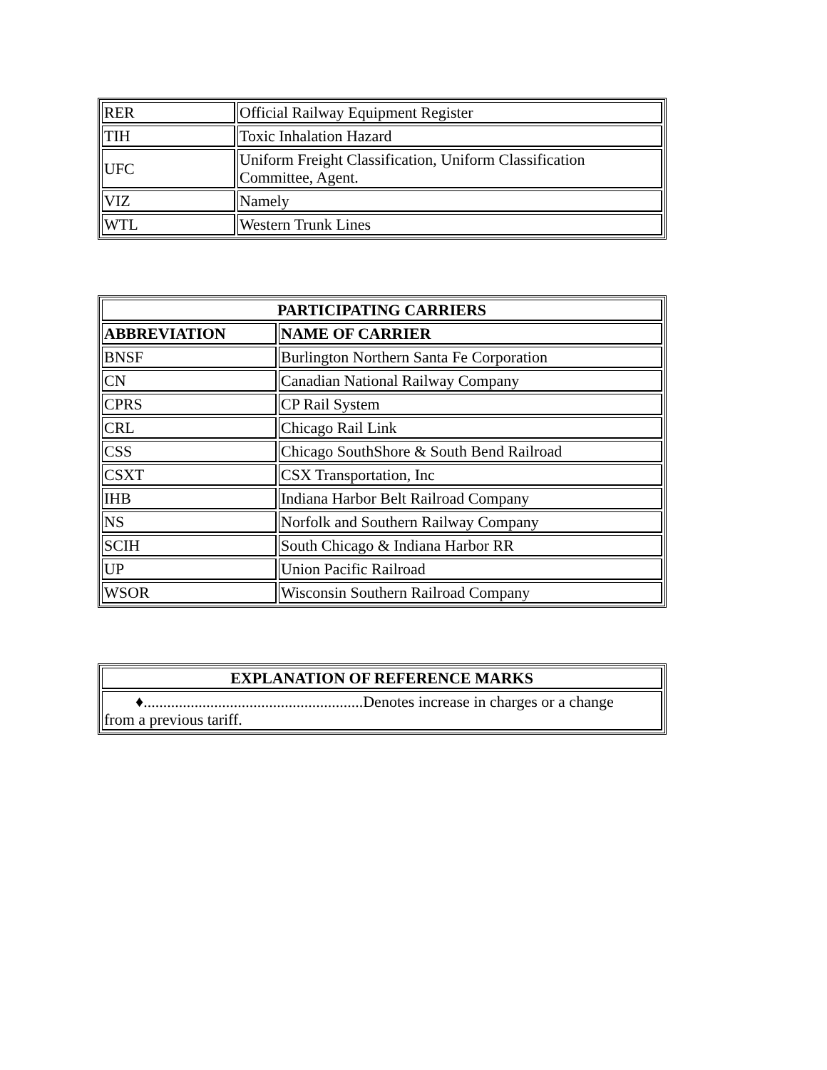| RER | Official Railway Equipment Register |
| TIH | Toxic Inhalation Hazard |
| UFC | Uniform Freight Classification, Uniform Classification Committee, Agent. |
| VIZ | Namely |
| WTL | Western Trunk Lines |
| PARTICIPATING CARRIERS | |
| --- | --- |
| ABBREVIATION | NAME OF CARRIER |
| BNSF | Burlington Northern Santa Fe Corporation |
| CN | Canadian National Railway Company |
| CPRS | CP Rail System |
| CRL | Chicago Rail Link |
| CSS | Chicago SouthShore & South Bend Railroad |
| CSXT | CSX Transportation, Inc |
| IHB | Indiana Harbor Belt Railroad Company |
| NS | Norfolk and Southern Railway Company |
| SCIH | South Chicago & Indiana Harbor RR |
| UP | Union Pacific Railroad |
| WSOR | Wisconsin Southern Railroad Company |
| EXPLANATION OF REFERENCE MARKS |
| --- |
| ♦........................................................Denotes increase in charges or a change from a previous tariff. |